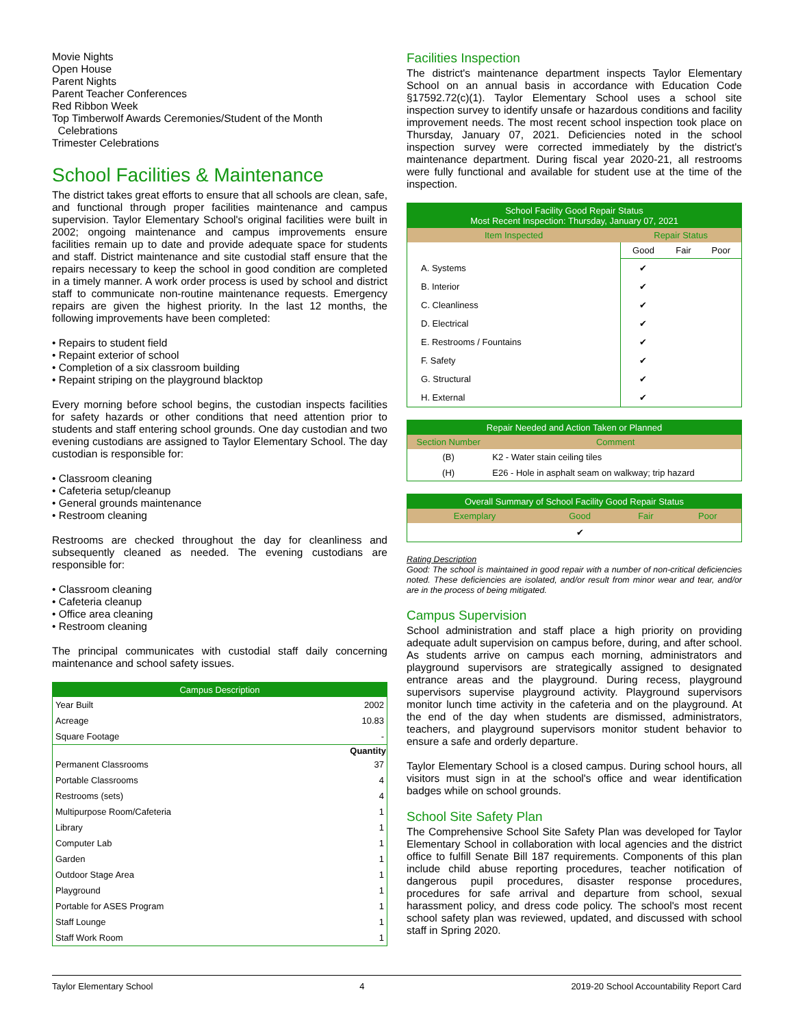Movie Nights
Open House
Parent Nights
Parent Teacher Conferences
Red Ribbon Week
Top Timberwolf Awards Ceremonies/Student of the Month
Celebrations
Trimester Celebrations
School Facilities & Maintenance
The district takes great efforts to ensure that all schools are clean, safe, and functional through proper facilities maintenance and campus supervision. Taylor Elementary School's original facilities were built in 2002; ongoing maintenance and campus improvements ensure facilities remain up to date and provide adequate space for students and staff. District maintenance and site custodial staff ensure that the repairs necessary to keep the school in good condition are completed in a timely manner. A work order process is used by school and district staff to communicate non-routine maintenance requests. Emergency repairs are given the highest priority. In the last 12 months, the following improvements have been completed:
• Repairs to student field
• Repaint exterior of school
• Completion of a six classroom building
• Repaint striping on the playground blacktop
Every morning before school begins, the custodian inspects facilities for safety hazards or other conditions that need attention prior to students and staff entering school grounds. One day custodian and two evening custodians are assigned to Taylor Elementary School. The day custodian is responsible for:
• Classroom cleaning
• Cafeteria setup/cleanup
• General grounds maintenance
• Restroom cleaning
Restrooms are checked throughout the day for cleanliness and subsequently cleaned as needed. The evening custodians are responsible for:
• Classroom cleaning
• Cafeteria cleanup
• Office area cleaning
• Restroom cleaning
The principal communicates with custodial staff daily concerning maintenance and school safety issues.
| Campus Description | |
| --- | --- |
| Year Built | 2002 |
| Acreage | 10.83 |
| Square Footage | - |
| | Quantity |
| Permanent Classrooms | 37 |
| Portable Classrooms | 4 |
| Restrooms (sets) | 4 |
| Multipurpose Room/Cafeteria | 1 |
| Library | 1 |
| Computer Lab | 1 |
| Garden | 1 |
| Outdoor Stage Area | 1 |
| Playground | 1 |
| Portable for ASES Program | 1 |
| Staff Lounge | 1 |
| Staff Work Room | 1 |
Facilities Inspection
The district's maintenance department inspects Taylor Elementary School on an annual basis in accordance with Education Code §17592.72(c)(1). Taylor Elementary School uses a school site inspection survey to identify unsafe or hazardous conditions and facility improvement needs. The most recent school inspection took place on Thursday, January 07, 2021. Deficiencies noted in the school inspection survey were corrected immediately by the district's maintenance department. During fiscal year 2020-21, all restrooms were fully functional and available for student use at the time of the inspection.
| School Facility Good Repair Status Most Recent Inspection: Thursday, January 07, 2021 | | | |
| --- | --- | --- | --- |
| Item Inspected | Repair Status | | |
| | Good | Fair | Poor |
| A. Systems | ✔ | | |
| B. Interior | ✔ | | |
| C. Cleanliness | ✔ | | |
| D. Electrical | ✔ | | |
| E. Restrooms / Fountains | ✔ | | |
| F. Safety | ✔ | | |
| G. Structural | ✔ | | |
| H. External | ✔ | | |
| Repair Needed and Action Taken or Planned | |
| --- | --- |
| Section Number | Comment |
| (B) | K2 - Water stain ceiling tiles |
| (H) | E26 - Hole in asphalt seam on walkway; trip hazard |
| Overall Summary of School Facility Good Repair Status | | | |
| --- | --- | --- | --- |
| Exemplary | Good | Fair | Poor |
| | ✔ | | |
Rating Description
Good: The school is maintained in good repair with a number of non-critical deficiencies noted. These deficiencies are isolated, and/or result from minor wear and tear, and/or are in the process of being mitigated.
Campus Supervision
School administration and staff place a high priority on providing adequate adult supervision on campus before, during, and after school. As students arrive on campus each morning, administrators and playground supervisors are strategically assigned to designated entrance areas and the playground. During recess, playground supervisors supervise playground activity. Playground supervisors monitor lunch time activity in the cafeteria and on the playground. At the end of the day when students are dismissed, administrators, teachers, and playground supervisors monitor student behavior to ensure a safe and orderly departure.
Taylor Elementary School is a closed campus. During school hours, all visitors must sign in at the school's office and wear identification badges while on school grounds.
School Site Safety Plan
The Comprehensive School Site Safety Plan was developed for Taylor Elementary School in collaboration with local agencies and the district office to fulfill Senate Bill 187 requirements. Components of this plan include child abuse reporting procedures, teacher notification of dangerous pupil procedures, disaster response procedures, procedures for safe arrival and departure from school, sexual harassment policy, and dress code policy. The school's most recent school safety plan was reviewed, updated, and discussed with school staff in Spring 2020.
Taylor Elementary School 4 2019-20 School Accountability Report Card